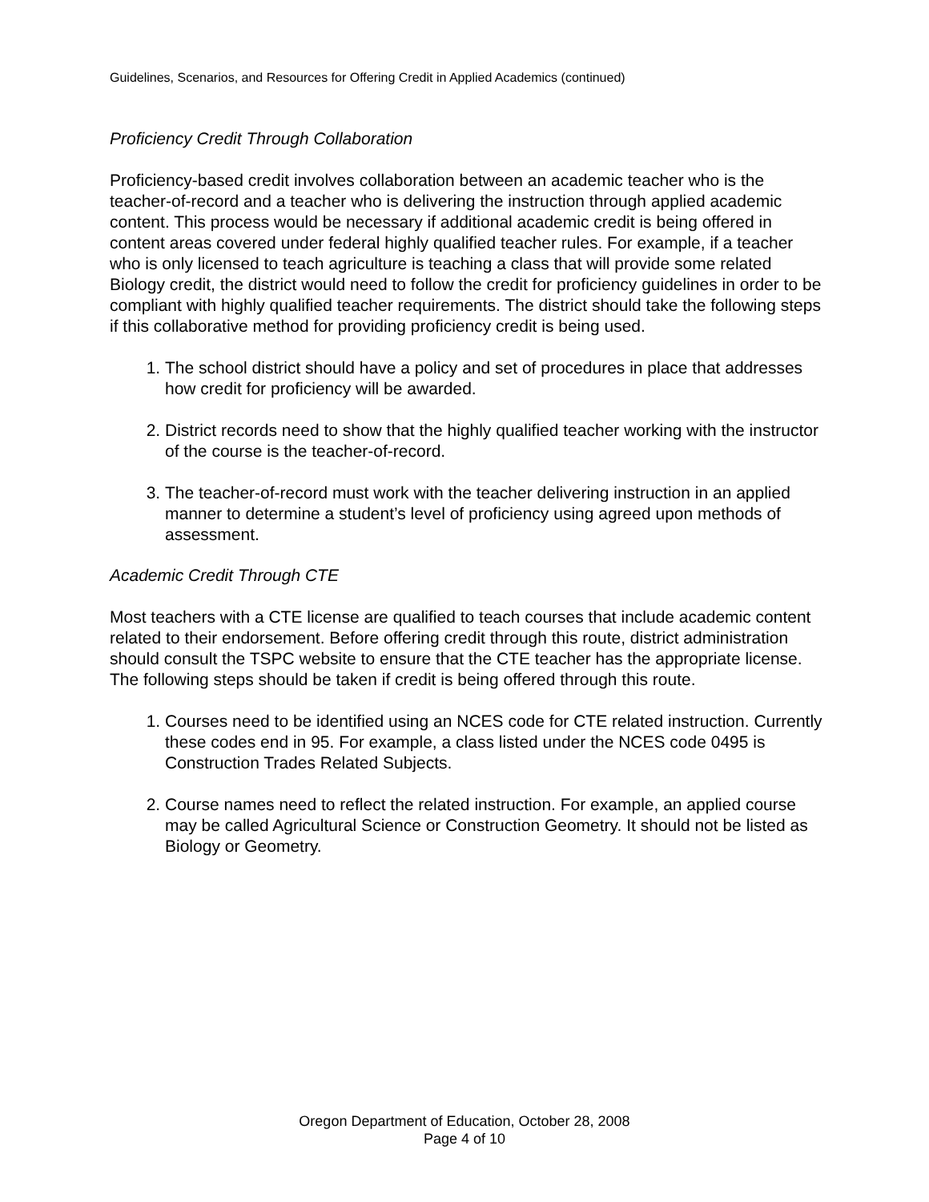Guidelines, Scenarios, and Resources for Offering Credit in Applied Academics (continued)
Proficiency Credit Through Collaboration
Proficiency-based credit involves collaboration between an academic teacher who is the teacher-of-record and a teacher who is delivering the instruction through applied academic content. This process would be necessary if additional academic credit is being offered in content areas covered under federal highly qualified teacher rules. For example, if a teacher who is only licensed to teach agriculture is teaching a class that will provide some related Biology credit, the district would need to follow the credit for proficiency guidelines in order to be compliant with highly qualified teacher requirements. The district should take the following steps if this collaborative method for providing proficiency credit is being used.
1. The school district should have a policy and set of procedures in place that addresses how credit for proficiency will be awarded.
2. District records need to show that the highly qualified teacher working with the instructor of the course is the teacher-of-record.
3. The teacher-of-record must work with the teacher delivering instruction in an applied manner to determine a student’s level of proficiency using agreed upon methods of assessment.
Academic Credit Through CTE
Most teachers with a CTE license are qualified to teach courses that include academic content related to their endorsement. Before offering credit through this route, district administration should consult the TSPC website to ensure that the CTE teacher has the appropriate license. The following steps should be taken if credit is being offered through this route.
1. Courses need to be identified using an NCES code for CTE related instruction. Currently these codes end in 95. For example, a class listed under the NCES code 0495 is Construction Trades Related Subjects.
2. Course names need to reflect the related instruction. For example, an applied course may be called Agricultural Science or Construction Geometry. It should not be listed as Biology or Geometry.
Oregon Department of Education, October 28, 2008
Page 4 of 10